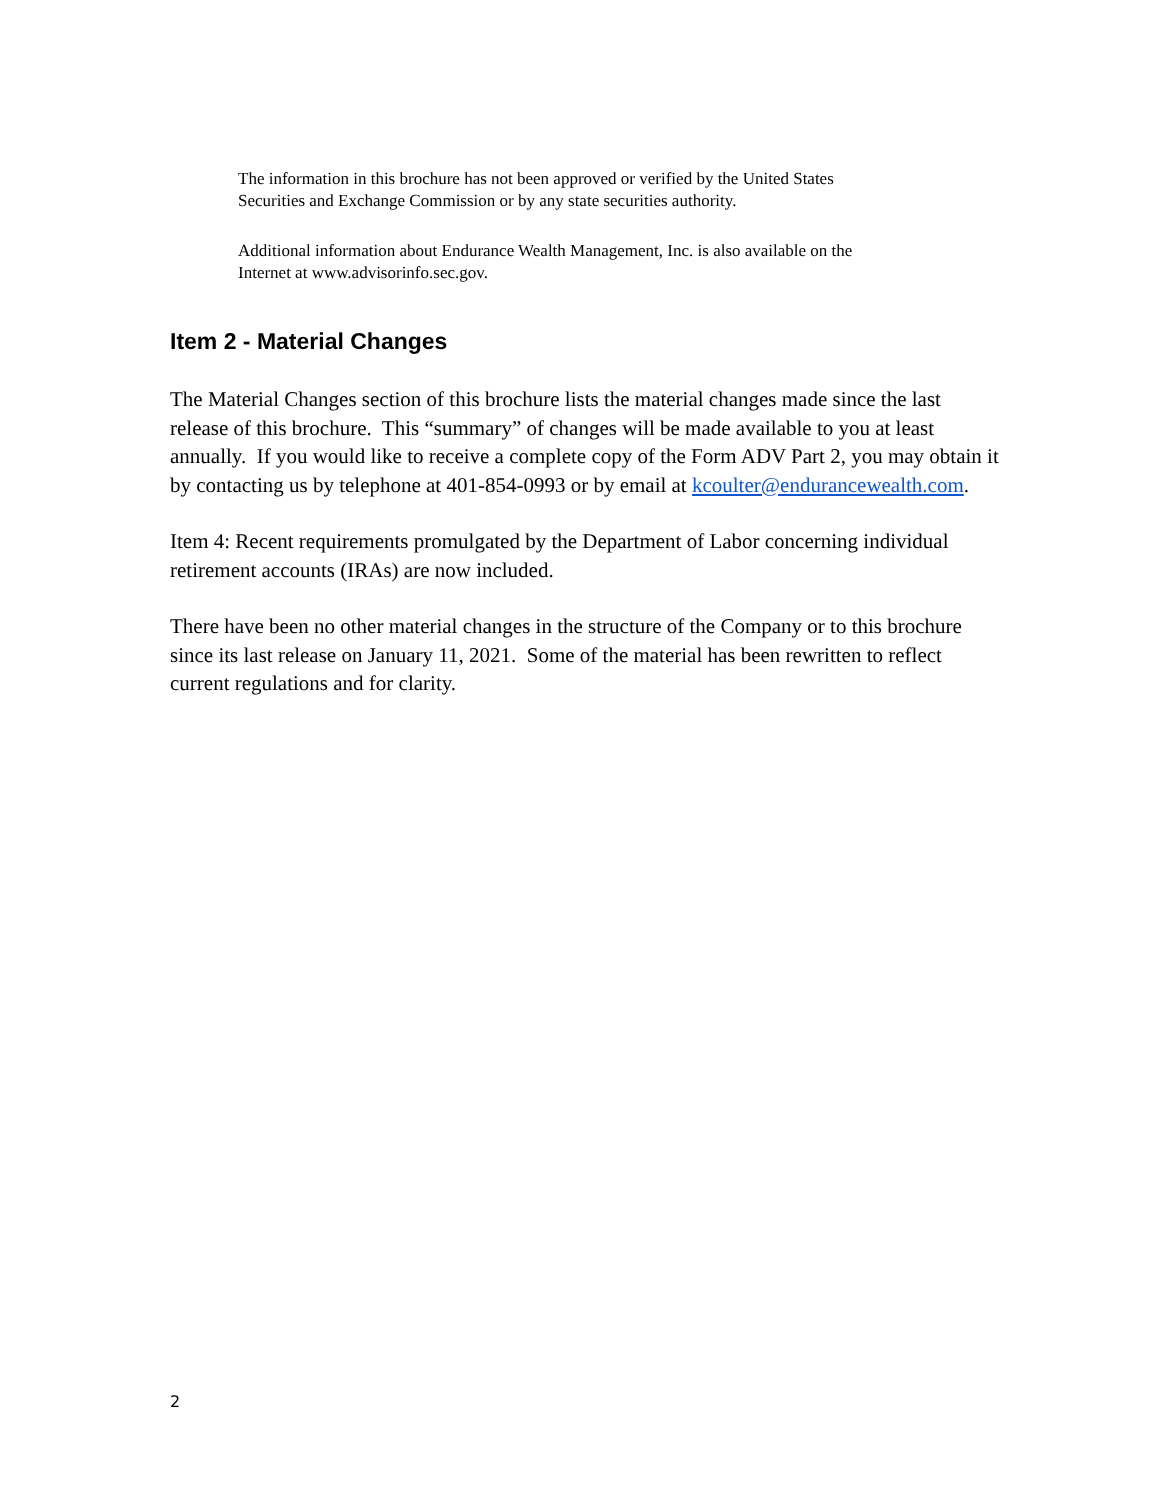The information in this brochure has not been approved or verified by the United States
Securities and Exchange Commission or by any state securities authority.
Additional information about Endurance Wealth Management, Inc. is also available on the
Internet at www.advisorinfo.sec.gov.
Item 2 - Material Changes
The Material Changes section of this brochure lists the material changes made since the last release of this brochure. This “summary” of changes will be made available to you at least annually. If you would like to receive a complete copy of the Form ADV Part 2, you may obtain it by contacting us by telephone at 401-854-0993 or by email at kcoulter@endurancewealth.com.
Item 4: Recent requirements promulgated by the Department of Labor concerning individual retirement accounts (IRAs) are now included.
There have been no other material changes in the structure of the Company or to this brochure since its last release on January 11, 2021. Some of the material has been rewritten to reflect current regulations and for clarity.
2